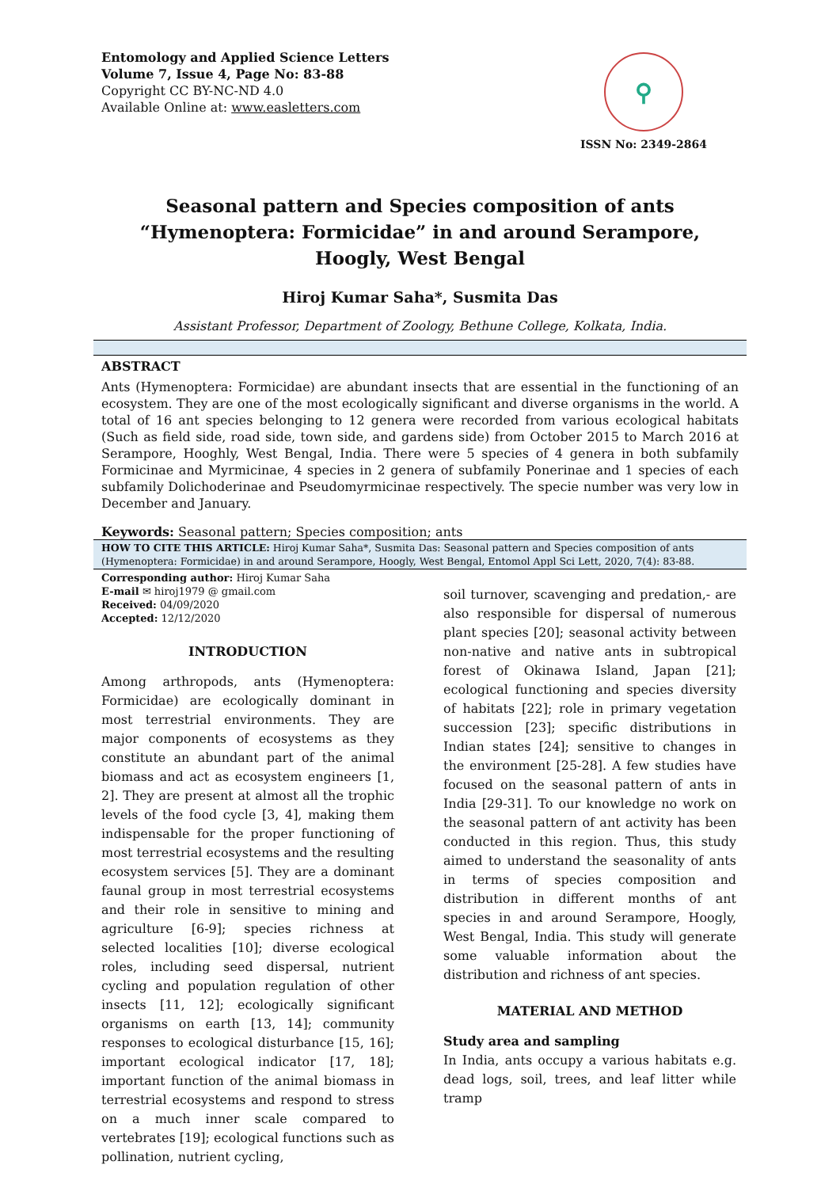Entomology and Applied Science Letters
Volume 7, Issue 4, Page No: 83-88
Copyright CC BY-NC-ND 4.0
Available Online at: www.easletters.com
⚲
ISSN No: 2349-2864
Seasonal pattern and Species composition of ants “Hymenoptera: Formicidae” in and around Serampore, Hoogly, West Bengal
Hiroj Kumar Saha*, Susmita Das
Assistant Professor, Department of Zoology, Bethune College, Kolkata, India.
ABSTRACT
Ants (Hymenoptera: Formicidae) are abundant insects that are essential in the functioning of an ecosystem. They are one of the most ecologically significant and diverse organisms in the world. A total of 16 ant species belonging to 12 genera were recorded from various ecological habitats (Such as field side, road side, town side, and gardens side) from October 2015 to March 2016 at Serampore, Hooghly, West Bengal, India. There were 5 species of 4 genera in both subfamily Formicinae and Myrmicinae, 4 species in 2 genera of subfamily Ponerinae and 1 species of each subfamily Dolichoderinae and Pseudomyrmicinae respectively. The specie number was very low in December and January.
Keywords: Seasonal pattern; Species composition; ants
HOW TO CITE THIS ARTICLE: Hiroj Kumar Saha*, Susmita Das: Seasonal pattern and Species composition of ants (Hymenoptera: Formicidae) in and around Serampore, Hoogly, West Bengal, Entomol Appl Sci Lett, 2020, 7(4): 83-88.
Corresponding author: Hiroj Kumar Saha
E-mail ✉ hiroj1979 @ gmail.com
Received: 04/09/2020
Accepted: 12/12/2020
INTRODUCTION
Among arthropods, ants (Hymenoptera: Formicidae) are ecologically dominant in most terrestrial environments. They are major components of ecosystems as they constitute an abundant part of the animal biomass and act as ecosystem engineers [1, 2]. They are present at almost all the trophic levels of the food cycle [3, 4], making them indispensable for the proper functioning of most terrestrial ecosystems and the resulting ecosystem services [5]. They are a dominant faunal group in most terrestrial ecosystems and their role in sensitive to mining and agriculture [6-9]; species richness at selected localities [10]; diverse ecological roles, including seed dispersal, nutrient cycling and population regulation of other insects [11, 12]; ecologically significant organisms on earth [13, 14]; community responses to ecological disturbance [15, 16]; important ecological indicator [17, 18]; important function of the animal biomass in terrestrial ecosystems and respond to stress on a much inner scale compared to vertebrates [19]; ecological functions such as pollination, nutrient cycling,
soil turnover, scavenging and predation,- are also responsible for dispersal of numerous plant species [20]; seasonal activity between non-native and native ants in subtropical forest of Okinawa Island, Japan [21]; ecological functioning and species diversity of habitats [22]; role in primary vegetation succession [23]; specific distributions in Indian states [24]; sensitive to changes in the environment [25-28]. A few studies have focused on the seasonal pattern of ants in India [29-31]. To our knowledge no work on the seasonal pattern of ant activity has been conducted in this region. Thus, this study aimed to understand the seasonality of ants in terms of species composition and distribution in different months of ant species in and around Serampore, Hoogly, West Bengal, India. This study will generate some valuable information about the distribution and richness of ant species.
MATERIAL AND METHOD
Study area and sampling
In India, ants occupy a various habitats e.g. dead logs, soil, trees, and leaf litter while tramp